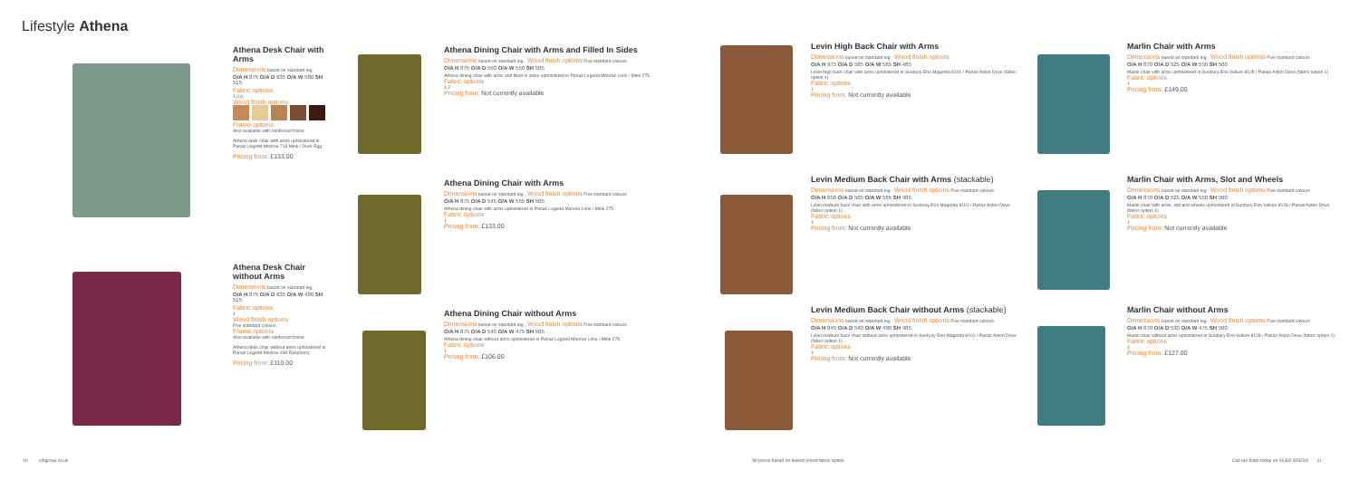Lifestyle Athena
Athena Desk Chair with Arms
Dimensions based on standard leg
O/A H 875 O/A D 635 O/A W 580 SH 515
Fabric options
1,2,6
Wood finish options
Frame options
Also available with reinforced frame
Athena desk chair with arms upholstered in Panaz Legend Monroe 713 Mink / Duck Egg
Pricing from: £133.00
Athena Desk Chair without Arms
Dimensions based on standard leg
O/A H 875 O/A D 635 O/A W 480 SH 515
Fabric options
1
Wood finish options
Five standard colours
Frame options
Also available with reinforced frame
Athena desk chair without arms upholstered in Panaz Legend Monroe 439 Raspberry
Pricing from: £110.00
Athena Dining Chair with Arms and Filled In Sides
Dimensions based on standard leg · Wood finish options Five standard colours
O/A H 875 O/A D 550 O/A W 550 SH 505
Athena dining chair with arms and filled in sides upholstered in Panaz Legend Monroe Lime / Mink 275
Fabric options
1,2
Pricing from: Not currently available
Athena Dining Chair with Arms
Dimensions based on standard leg · Wood finish options Five standard colours
O/A H 875 O/A D 545 O/A W 555 SH 505
Athena dining chair with arms upholstered in Panaz Legend Monroe Lime / Mink 275
Fabric options
1
Pricing from: £133.00
Athena Dining Chair without Arms
Dimensions based on standard leg · Wood finish options Five standard colours
O/A H 875 O/A D 540 O/A W 475 SH 505
Athena dining chair without arms upholstered in Panaz Legend Monroe Lime / Mink 275
Fabric options
1
Pricing from: £106.00
Levin High Back Chair with Arms
Dimensions based on standard leg · Wood finish options
O/A H 975 O/A D 585 O/A W 565 SH 485
Levin high back chair with arms upholstered in Sunbury Eno Magenta 8101 / Panaz Aston Dove (fabric option 1)
Fabric options
1
Pricing from: Not currently available
Levin Medium Back Chair with Arms (stackable)
Dimensions based on standard leg · Wood finish options Five standard colours
O/A H 850 O/A D 565 O/A W 565 SH 485
Levin medium back chair with arms upholstered in Sunbury Eno Magenta 8101 / Panaz Aston Dove (fabric option 1)
Fabric options
1
Pricing from: Not currently available
Levin Medium Back Chair without Arms (stackable)
Dimensions based on standard leg · Wood finish options Five standard colours
O/A H 845 O/A D 540 O/A W 490 SH 485
Levin medium back chair without arms upholstered in Sunbury Eno Magenta 8101 / Panaz Aston Dove (fabric option 1)
Fabric options
1
Pricing from: Not currently available
Marlin Chair with Arms
Dimensions based on standard leg · Wood finish options Five standard colours
O/A H 870 O/A D 525 O/A W 550 SH 500
Marlin chair with arms upholstered in Sunbury Eno Vellum 8128 / Panaz Aston Dove (fabric option 1)
Fabric options
1
Pricing from: £149.00
Marlin Chair with Arms, Slot and Wheels
Dimensions based on standard leg · Wood finish options Five standard colours
O/A H 870 O/A D 525 O/A W 550 SH 500
Marlin chair with arms, slot and wheels upholstered in Sunbury Eno Vellum 8128 / Panaz Aston Dove (fabric option 1)
Fabric options
1
Pricing from: Not currently available
Marlin Chair without Arms
Dimensions based on standard leg · Wood finish options Five standard colours
O/A H 870 O/A D 530 O/A W 475 SH 500
Marlin chair without arms upholstered in Sunbury Eno Vellum 8128 / Panaz Aston Dove (fabric option 1)
Fabric options
1
Pricing from: £127.00
10 clhgroup.co.uk
All prices based on lowest priced fabric option
Call our team today on 01392 823233 11